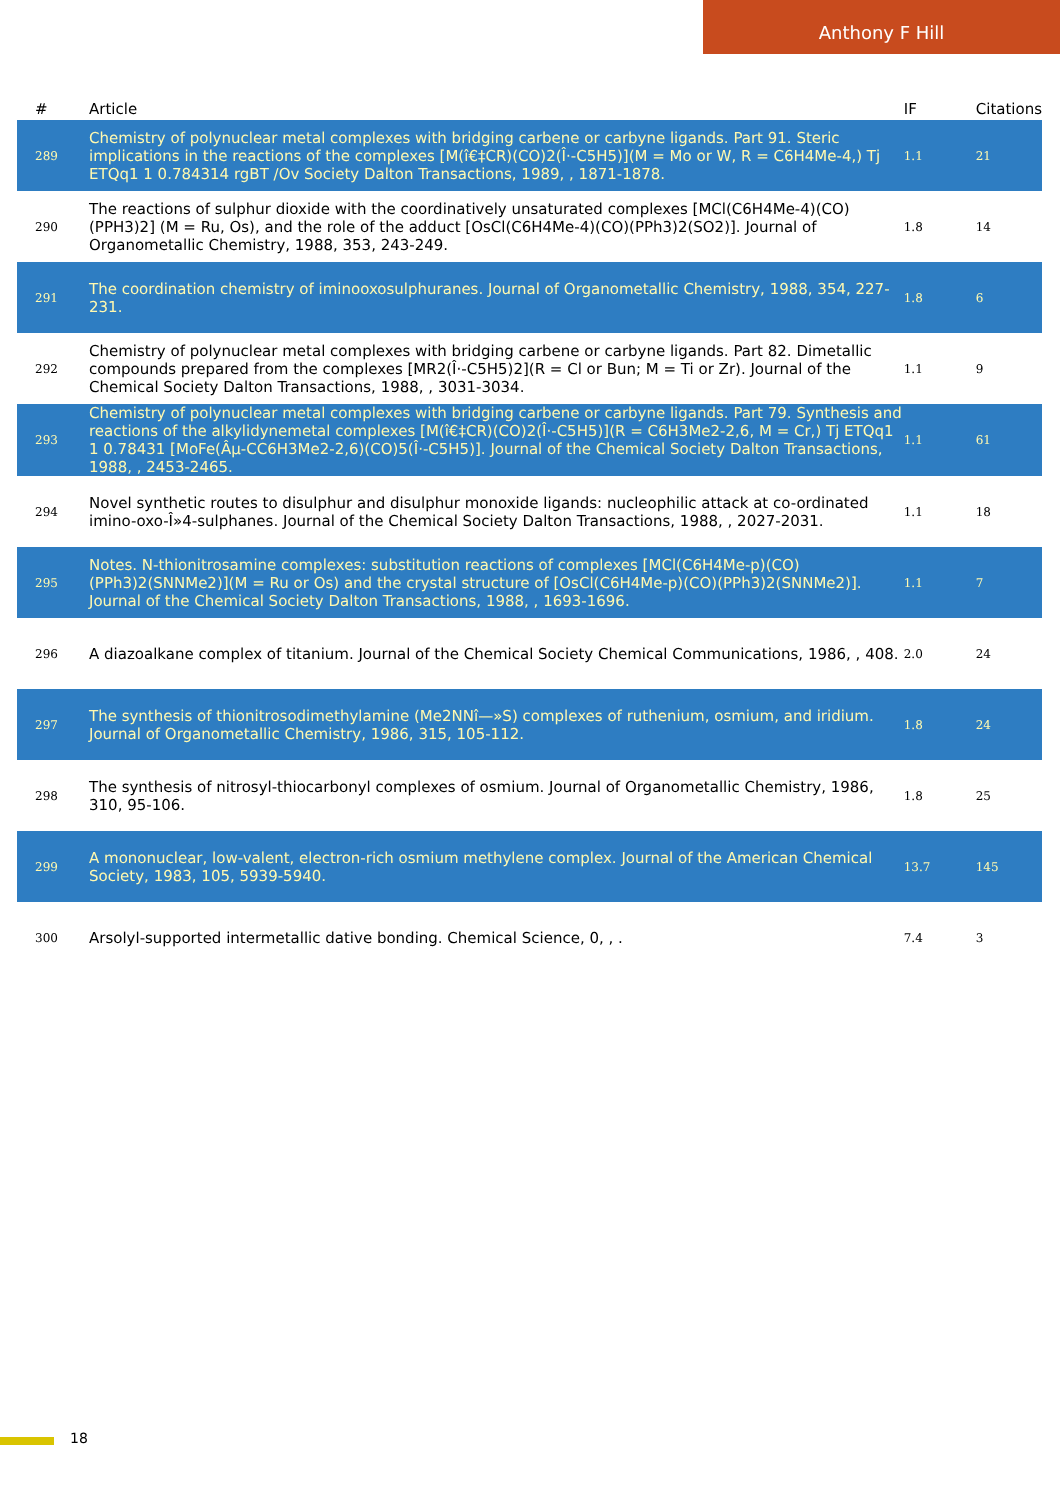Anthony F Hill
| # | Article | IF | Citations |
| --- | --- | --- | --- |
| 289 | Chemistry of polynuclear metal complexes with bridging carbene or carbyne ligands. Part 91. Steric implications in the reactions of the complexes [M(î€‡CR)(CO)2(Î·-C5H5)](M = Mo or W, R = C6H4Me-4,) Tj ETQq1 1 0.784314 rgBT /Ov Society Dalton Transactions, 1989, , 1871-1878. | 1.1 | 21 |
| 290 | The reactions of sulphur dioxide with the coordinatively unsaturated complexes [MCl(C6H4Me-4)(CO)(PPH3)2] (M = Ru, Os), and the role of the adduct [OsCl(C6H4Me-4)(CO)(PPh3)2(SO2)]. Journal of Organometallic Chemistry, 1988, 353, 243-249. | 1.8 | 14 |
| 291 | The coordination chemistry of iminooxosulphuranes. Journal of Organometallic Chemistry, 1988, 354, 227-231. | 1.8 | 6 |
| 292 | Chemistry of polynuclear metal complexes with bridging carbene or carbyne ligands. Part 82. Dimetallic compounds prepared from the complexes [MR2(Î·-C5H5)2](R = Cl or Bun; M = Ti or Zr). Journal of the Chemical Society Dalton Transactions, 1988, , 3031-3034. | 1.1 | 9 |
| 293 | Chemistry of polynuclear metal complexes with bridging carbene or carbyne ligands. Part 79. Synthesis and reactions of the alkylidynemetal complexes [M(î€‡CR)(CO)2(Î·-C5H5)](R = C6H3Me2-2,6, M = Cr,) Tj ETQq1 1 0.78431 [MoFe(Âµ-CC6H3Me2-2,6)(CO)5(Î·-C5H5)]. Journal of the Chemical Society Dalton Transactions, 1988, , 2453-2465. | 1.1 | 61 |
| 294 | Novel synthetic routes to disulphur and disulphur monoxide ligands: nucleophilic attack at co-ordinated imino-oxo-Î»4-sulphanes. Journal of the Chemical Society Dalton Transactions, 1988, , 2027-2031. | 1.1 | 18 |
| 295 | Notes. N-thionitrosamine complexes: substitution reactions of complexes [MCl(C6H4Me-p)(CO)(PPh3)2(SNNMe2)](M = Ru or Os) and the crystal structure of [OsCl(C6H4Me-p)(CO)(PPh3)2(SNNMe2)]. Journal of the Chemical Society Dalton Transactions, 1988, , 1693-1696. | 1.1 | 7 |
| 296 | A diazoalkane complex of titanium. Journal of the Chemical Society Chemical Communications, 1986, , 408. | 2.0 | 24 |
| 297 | The synthesis of thionitrosodimethylamine (Me2NNî—»S) complexes of ruthenium, osmium, and iridium. Journal of Organometallic Chemistry, 1986, 315, 105-112. | 1.8 | 24 |
| 298 | The synthesis of nitrosyl-thiocarbonyl complexes of osmium. Journal of Organometallic Chemistry, 1986, 310, 95-106. | 1.8 | 25 |
| 299 | A mononuclear, low-valent, electron-rich osmium methylene complex. Journal of the American Chemical Society, 1983, 105, 5939-5940. | 13.7 | 145 |
| 300 | Arsolyl-supported intermetallic dative bonding. Chemical Science, 0, , . | 7.4 | 3 |
18